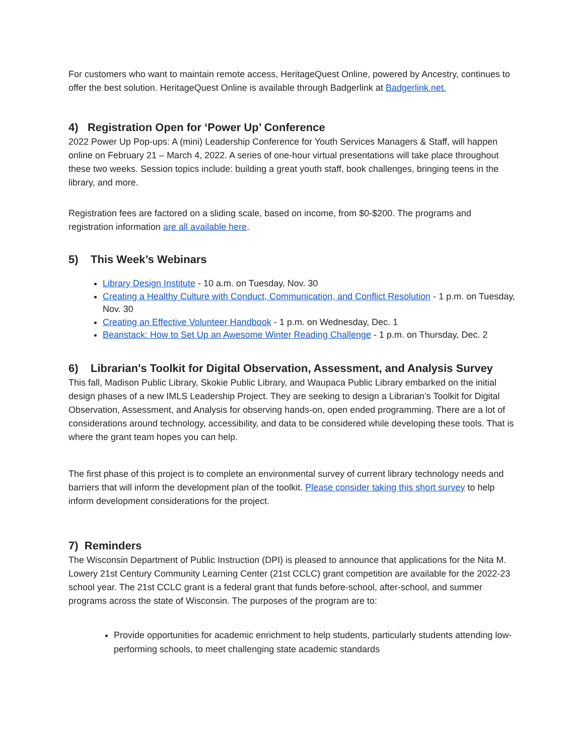For customers who want to maintain remote access, HeritageQuest Online, powered by Ancestry, continues to offer the best solution. HeritageQuest Online is available through Badgerlink at Badgerlink.net.
4) Registration Open for ‘Power Up’ Conference
2022 Power Up Pop-ups: A (mini) Leadership Conference for Youth Services Managers & Staff, will happen online on February 21 – March 4, 2022. A series of one-hour virtual presentations will take place throughout these two weeks. Session topics include: building a great youth staff, book challenges, bringing teens in the library, and more.
Registration fees are factored on a sliding scale, based on income, from $0-$200. The programs and registration information are all available here.
5) This Week’s Webinars
Library Design Institute - 10 a.m. on Tuesday, Nov. 30
Creating a Healthy Culture with Conduct, Communication, and Conflict Resolution - 1 p.m. on Tuesday, Nov. 30
Creating an Effective Volunteer Handbook - 1 p.m. on Wednesday, Dec. 1
Beanstack: How to Set Up an Awesome Winter Reading Challenge - 1 p.m. on Thursday, Dec. 2
6) Librarian's Toolkit for Digital Observation, Assessment, and Analysis Survey
This fall, Madison Public Library, Skokie Public Library, and Waupaca Public Library embarked on the initial design phases of a new IMLS Leadership Project. They are seeking to design a Librarian’s Toolkit for Digital Observation, Assessment, and Analysis for observing hands-on, open ended programming. There are a lot of considerations around technology, accessibility, and data to be considered while developing these tools. That is where the grant team hopes you can help.
The first phase of this project is to complete an environmental survey of current library technology needs and barriers that will inform the development plan of the toolkit. Please consider taking this short survey to help inform development considerations for the project.
7) Reminders
The Wisconsin Department of Public Instruction (DPI) is pleased to announce that applications for the Nita M. Lowery 21st Century Community Learning Center (21st CCLC) grant competition are available for the 2022-23 school year. The 21st CCLC grant is a federal grant that funds before-school, after-school, and summer programs across the state of Wisconsin. The purposes of the program are to:
Provide opportunities for academic enrichment to help students, particularly students attending low-performing schools, to meet challenging state academic standards